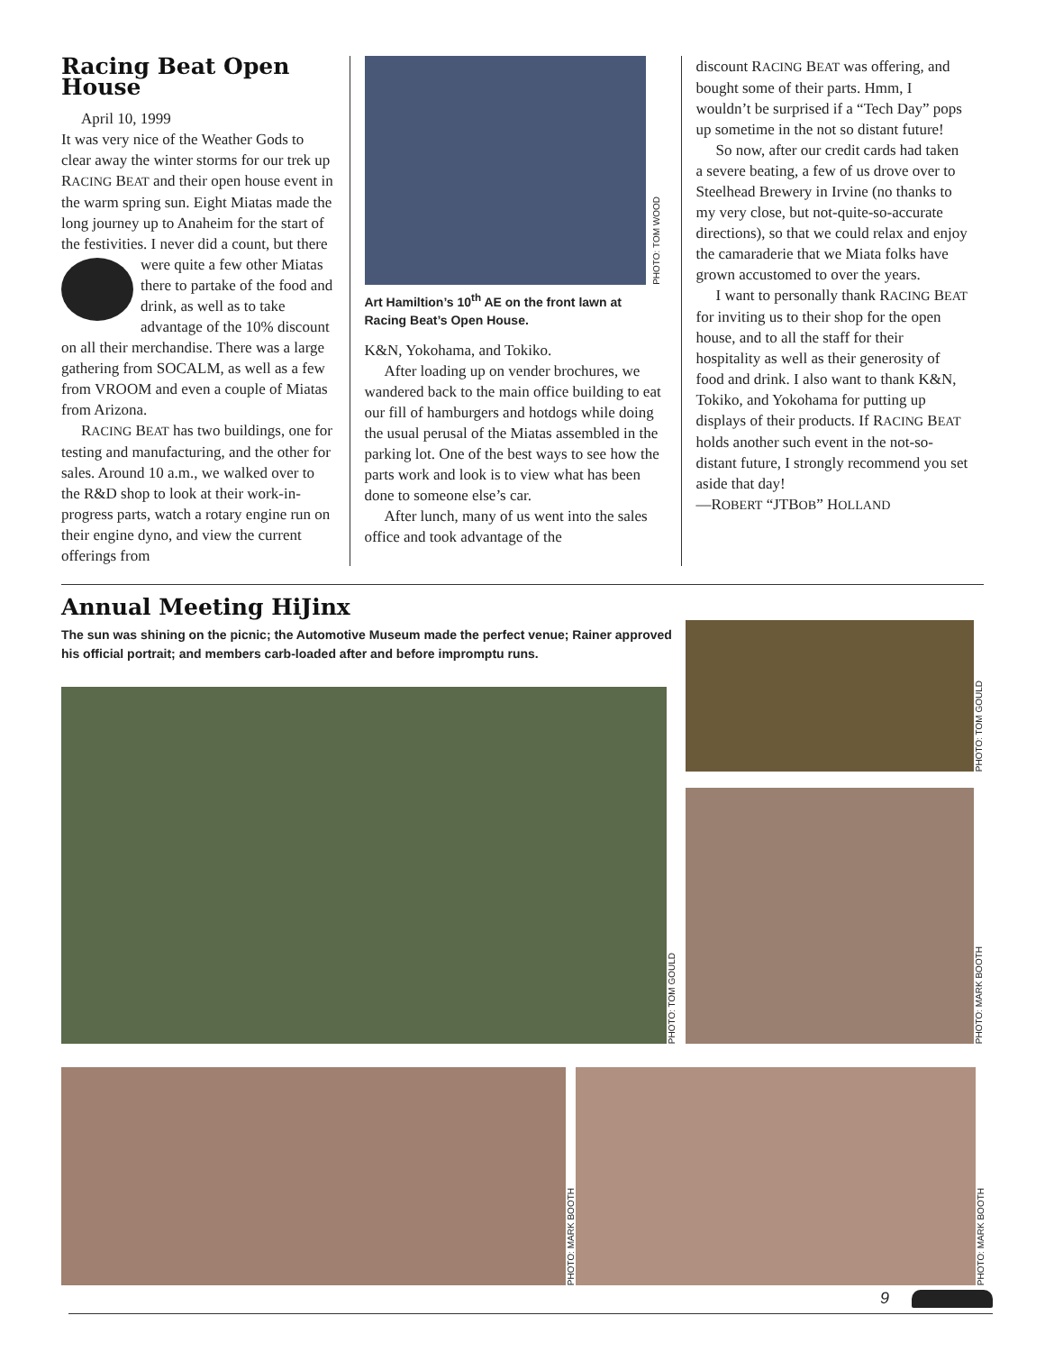Racing Beat Open House
April 10, 1999
It was very nice of the Weather Gods to clear away the winter storms for our trek up RACING BEAT and their open house event in the warm spring sun. Eight Miatas made the long journey up to Anaheim for the start of the festivities. I never did a count, but there were quite a few other Miatas there to partake of the food and drink, as well as to take advantage of the 10% discount on all their merchandise. There was a large gathering from SOCALM, as well as a few from VROOM and even a couple of Miatas from Arizona.
RACING BEAT has two buildings, one for testing and manufacturing, and the other for sales. Around 10 a.m., we walked over to the R&D shop to look at their work-in-progress parts, watch a rotary engine run on their engine dyno, and view the current offerings from
PHOTO: TOM WOOD
Art Hamiltion’s 10<sup>th</sup> AE on the front lawn at Racing Beat’s Open House.
K&N, Yokohama, and Tokiko.
After loading up on vender brochures, we wandered back to the main office building to eat our fill of hamburgers and hotdogs while doing the usual perusal of the Miatas assembled in the parking lot. One of the best ways to see how the parts work and look is to view what has been done to someone else’s car.
After lunch, many of us went into the sales office and took advantage of the
discount RACING BEAT was offering, and bought some of their parts. Hmm, I wouldn’t be surprised if a “Tech Day” pops up sometime in the not so distant future!
So now, after our credit cards had taken a severe beating, a few of us drove over to Steelhead Brewery in Irvine (no thanks to my very close, but not-quite-so-accurate directions), so that we could relax and enjoy the camaraderie that we Miata folks have grown accustomed to over the years.
I want to personally thank RACING BEAT for inviting us to their shop for the open house, and to all the staff for their hospitality as well as their generosity of food and drink. I also want to thank K&N, Tokiko, and Yokohama for putting up displays of their products. If RACING BEAT holds another such event in the not-so-distant future, I strongly recommend you set aside that day!
—ROBERT “JTBOB” HOLLAND
Annual Meeting HiJinx
The sun was shining on the picnic; the Automotive Museum made the perfect venue; Rainer approved his official portrait; and members carb-loaded after and before impromptu runs.
PHOTO: TOM GOULD
PHOTO: TOM GOULD
PHOTO: MARK BOOTH
PHOTO: MARK BOOTH
PHOTO: MARK BOOTH
9